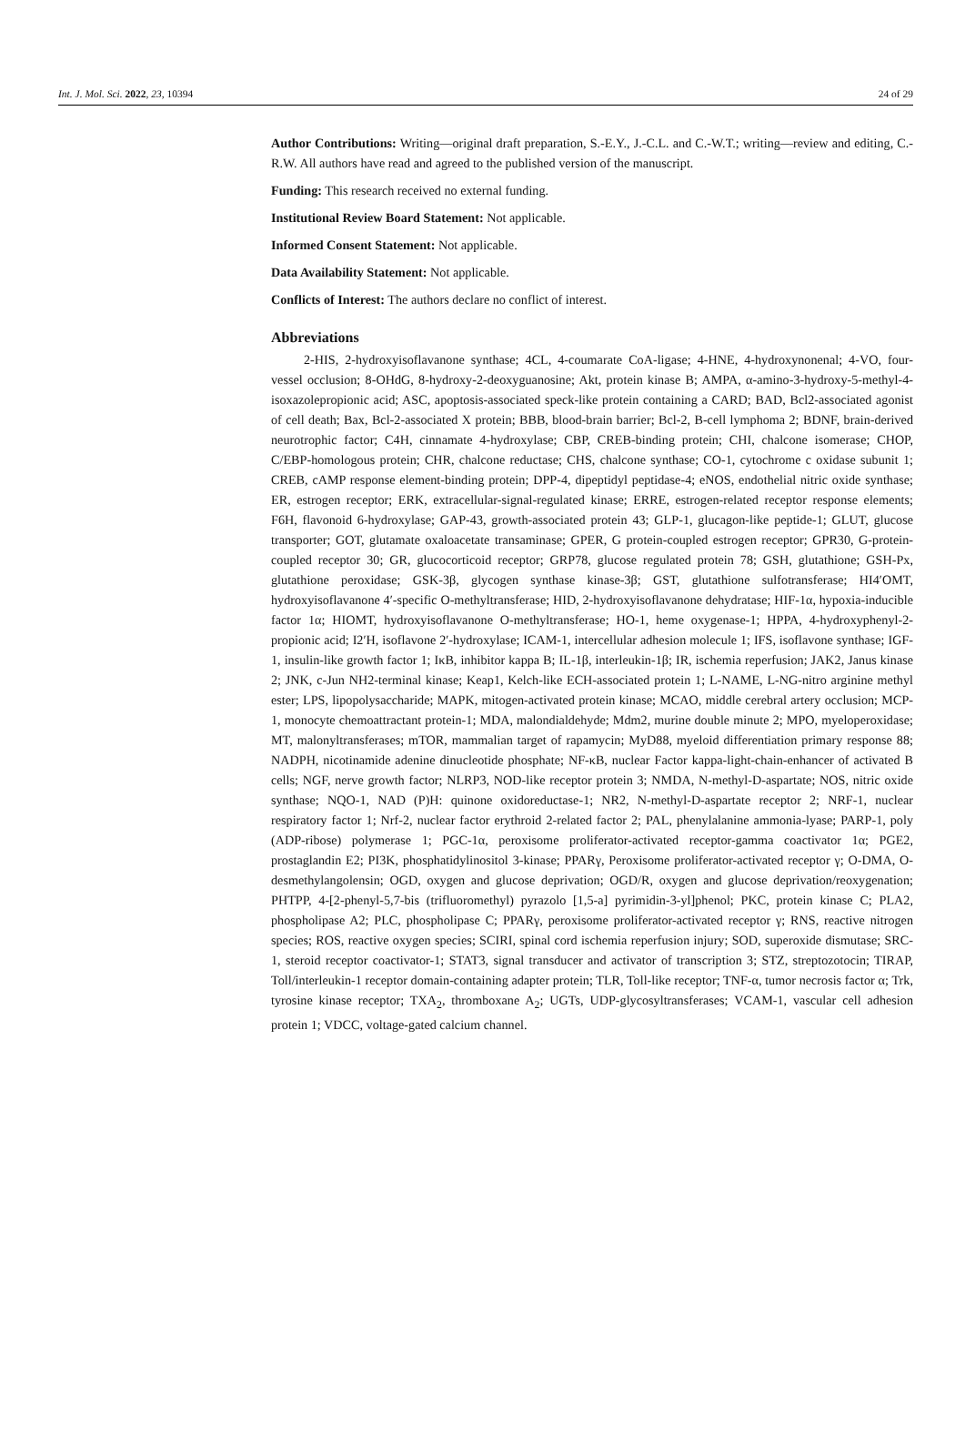Int. J. Mol. Sci. 2022, 23, 10394 24 of 29
Author Contributions: Writing—original draft preparation, S.-E.Y., J.-C.L. and C.-W.T.; writing—review and editing, C.-R.W. All authors have read and agreed to the published version of the manuscript.
Funding: This research received no external funding.
Institutional Review Board Statement: Not applicable.
Informed Consent Statement: Not applicable.
Data Availability Statement: Not applicable.
Conflicts of Interest: The authors declare no conflict of interest.
Abbreviations
2-HIS, 2-hydroxyisoflavanone synthase; 4CL, 4-coumarate CoA-ligase; 4-HNE, 4-hydroxynonenal; 4-VO, four-vessel occlusion; 8-OHdG, 8-hydroxy-2-deoxyguanosine; Akt, protein kinase B; AMPA, α-amino-3-hydroxy-5-methyl-4-isoxazolepropionic acid; ASC, apoptosis-associated speck-like protein containing a CARD; BAD, Bcl2-associated agonist of cell death; Bax, Bcl-2-associated X protein; BBB, blood-brain barrier; Bcl-2, B-cell lymphoma 2; BDNF, brain-derived neurotrophic factor; C4H, cinnamate 4-hydroxylase; CBP, CREB-binding protein; CHI, chalcone isomerase; CHOP, C/EBP-homologous protein; CHR, chalcone reductase; CHS, chalcone synthase; CO-1, cytochrome c oxidase subunit 1; CREB, cAMP response element-binding protein; DPP-4, dipeptidyl peptidase-4; eNOS, endothelial nitric oxide synthase; ER, estrogen receptor; ERK, extracellular-signal-regulated kinase; ERRE, estrogen-related receptor response elements; F6H, flavonoid 6-hydroxylase; GAP-43, growth-associated protein 43; GLP-1, glucagon-like peptide-1; GLUT, glucose transporter; GOT, glutamate oxaloacetate transaminase; GPER, G protein-coupled estrogen receptor; GPR30, G-protein-coupled receptor 30; GR, glucocorticoid receptor; GRP78, glucose regulated protein 78; GSH, glutathione; GSH-Px, glutathione peroxidase; GSK-3β, glycogen synthase kinase-3β; GST, glutathione sulfotransferase; HI4′OMT, hydroxyisoflavanone 4′-specific O-methyltransferase; HID, 2-hydroxyisoflavanone dehydratase; HIF-1α, hypoxia-inducible factor 1α; HIOMT, hydroxyisoflavanone O-methyltransferase; HO-1, heme oxygenase-1; HPPA, 4-hydroxyphenyl-2-propionic acid; I2′H, isoflavone 2′-hydroxylase; ICAM-1, intercellular adhesion molecule 1; IFS, isoflavone synthase; IGF-1, insulin-like growth factor 1; IκB, inhibitor kappa B; IL-1β, interleukin-1β; IR, ischemia reperfusion; JAK2, Janus kinase 2; JNK, c-Jun NH2-terminal kinase; Keap1, Kelch-like ECH-associated protein 1; L-NAME, L-NG-nitro arginine methyl ester; LPS, lipopolysaccharide; MAPK, mitogen-activated protein kinase; MCAO, middle cerebral artery occlusion; MCP-1, monocyte chemoattractant protein-1; MDA, malondialdehyde; Mdm2, murine double minute 2; MPO, myeloperoxidase; MT, malonyltransferases; mTOR, mammalian target of rapamycin; MyD88, myeloid differentiation primary response 88; NADPH, nicotinamide adenine dinucleotide phosphate; NF-κB, nuclear Factor kappa-light-chain-enhancer of activated B cells; NGF, nerve growth factor; NLRP3, NOD-like receptor protein 3; NMDA, N-methyl-D-aspartate; NOS, nitric oxide synthase; NQO-1, NAD (P)H: quinone oxidoreductase-1; NR2, N-methyl-D-aspartate receptor 2; NRF-1, nuclear respiratory factor 1; Nrf-2, nuclear factor erythroid 2-related factor 2; PAL, phenylalanine ammonia-lyase; PARP-1, poly (ADP-ribose) polymerase 1; PGC-1α, peroxisome proliferator-activated receptor-gamma coactivator 1α; PGE2, prostaglandin E2; PI3K, phosphatidylinositol 3-kinase; PPARγ, Peroxisome proliferator-activated receptor γ; O-DMA, O-desmethylangolensin; OGD, oxygen and glucose deprivation; OGD/R, oxygen and glucose deprivation/reoxygenation; PHTPP, 4-[2-phenyl-5,7-bis (trifluoromethyl) pyrazolo [1,5-a] pyrimidin-3-yl]phenol; PKC, protein kinase C; PLA2, phospholipase A2; PLC, phospholipase C; PPARγ, peroxisome proliferator-activated receptor γ; RNS, reactive nitrogen species; ROS, reactive oxygen species; SCIRI, spinal cord ischemia reperfusion injury; SOD, superoxide dismutase; SRC-1, steroid receptor coactivator-1; STAT3, signal transducer and activator of transcription 3; STZ, streptozotocin; TIRAP, Toll/interleukin-1 receptor domain-containing adapter protein; TLR, Toll-like receptor; TNF-α, tumor necrosis factor α; Trk, tyrosine kinase receptor; TXA<sub>2</sub>, thromboxane A<sub>2</sub>; UGTs, UDP-glycosyltransferases; VCAM-1, vascular cell adhesion protein 1; VDCC, voltage-gated calcium channel.